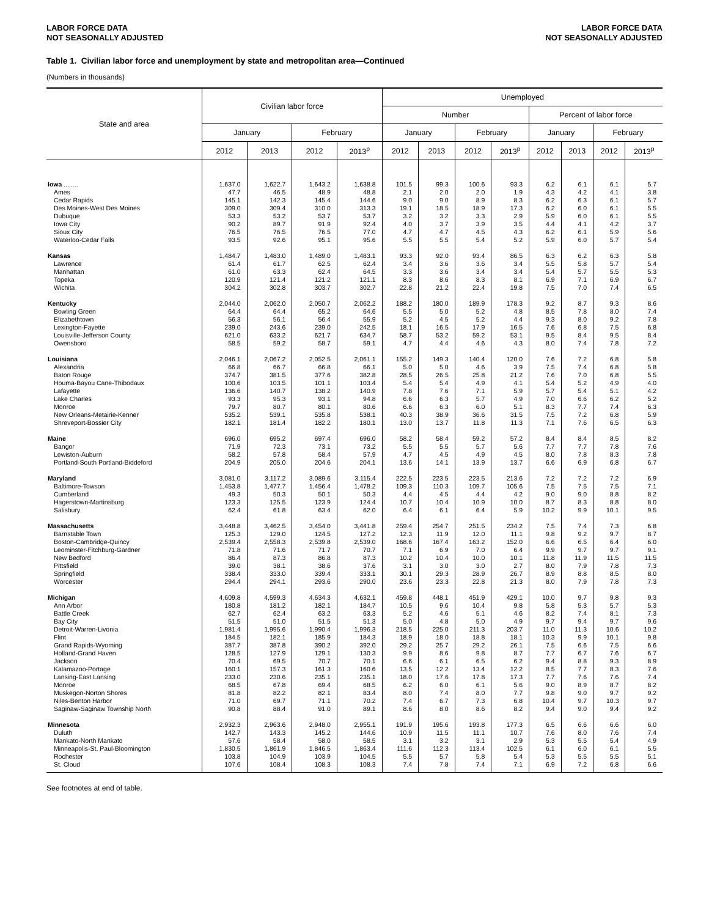LABOR FORCE DATA
NOT SEASONALLY ADJUSTED
LABOR FORCE DATA
NOT SEASONALLY ADJUSTED
Table 1. Civilian labor force and unemployment by state and metropolitan area—Continued
(Numbers in thousands)
| State and area | Civilian labor force | | | | Unemployed | | | | | | | |
| --- | --- | --- | --- | --- | --- | --- | --- | --- | --- | --- | --- | --- |
| | | | | | Number | | | | Percent of labor force | | | |
| | January | | February | | January | | February | | January | | February | |
| | 2012 | 2013 | 2012 | 2013<sup>p</sup> | 2012 | 2013 | 2012 | 2013<sup>p</sup> | 2012 | 2013 | 2012 | 2013<sup>p</sup> |
| Iowa ........ | 1,637.0 | 1,622.7 | 1,643.2 | 1,638.8 | 101.5 | 99.3 | 100.6 | 93.3 | 6.2 | 6.1 | 6.1 | 5.7 |
| Ames | 47.7 | 46.5 | 48.9 | 48.8 | 2.1 | 2.0 | 2.0 | 1.9 | 4.3 | 4.2 | 4.1 | 3.8 |
| Cedar Rapids | 145.1 | 142.3 | 145.4 | 144.6 | 9.0 | 9.0 | 8.9 | 8.3 | 6.2 | 6.3 | 6.1 | 5.7 |
| Des Moines-West Des Moines | 309.0 | 309.4 | 310.0 | 313.3 | 19.1 | 18.5 | 18.9 | 17.3 | 6.2 | 6.0 | 6.1 | 5.5 |
| Dubuque | 53.3 | 53.2 | 53.7 | 53.7 | 3.2 | 3.2 | 3.3 | 2.9 | 5.9 | 6.0 | 6.1 | 5.5 |
| Iowa City | 90.2 | 89.7 | 91.9 | 92.4 | 4.0 | 3.7 | 3.9 | 3.5 | 4.4 | 4.1 | 4.2 | 3.7 |
| Sioux City | 76.5 | 76.5 | 76.5 | 77.0 | 4.7 | 4.7 | 4.5 | 4.3 | 6.2 | 6.1 | 5.9 | 5.6 |
| Waterloo-Cedar Falls | 93.5 | 92.6 | 95.1 | 95.6 | 5.5 | 5.5 | 5.4 | 5.2 | 5.9 | 6.0 | 5.7 | 5.4 |
| Kansas | 1,484.7 | 1,483.0 | 1,489.0 | 1,483.1 | 93.3 | 92.0 | 93.4 | 86.5 | 6.3 | 6.2 | 6.3 | 5.8 |
| Lawrence | 61.4 | 61.7 | 62.5 | 62.4 | 3.4 | 3.6 | 3.6 | 3.4 | 5.5 | 5.8 | 5.7 | 5.4 |
| Manhattan | 61.0 | 63.3 | 62.4 | 64.5 | 3.3 | 3.6 | 3.4 | 3.4 | 5.4 | 5.7 | 5.5 | 5.3 |
| Topeka | 120.9 | 121.4 | 121.2 | 121.1 | 8.3 | 8.6 | 8.3 | 8.1 | 6.9 | 7.1 | 6.9 | 6.7 |
| Wichita | 304.2 | 302.8 | 303.7 | 302.7 | 22.8 | 21.2 | 22.4 | 19.8 | 7.5 | 7.0 | 7.4 | 6.5 |
| Kentucky | 2,044.0 | 2,062.0 | 2,050.7 | 2,062.2 | 188.2 | 180.0 | 189.9 | 178.3 | 9.2 | 8.7 | 9.3 | 8.6 |
| Bowling Green | 64.4 | 64.4 | 65.2 | 64.6 | 5.5 | 5.0 | 5.2 | 4.8 | 8.5 | 7.8 | 8.0 | 7.4 |
| Elizabethtown | 56.3 | 56.1 | 56.4 | 55.9 | 5.2 | 4.5 | 5.2 | 4.4 | 9.3 | 8.0 | 9.2 | 7.8 |
| Lexington-Fayette | 239.0 | 243.6 | 239.0 | 242.5 | 18.1 | 16.5 | 17.9 | 16.5 | 7.6 | 6.8 | 7.5 | 6.8 |
| Louisville-Jefferson County | 621.0 | 633.2 | 621.7 | 634.7 | 58.7 | 53.2 | 59.2 | 53.1 | 9.5 | 8.4 | 9.5 | 8.4 |
| Owensboro | 58.5 | 59.2 | 58.7 | 59.1 | 4.7 | 4.4 | 4.6 | 4.3 | 8.0 | 7.4 | 7.8 | 7.2 |
| Louisiana | 2,046.1 | 2,067.2 | 2,052.5 | 2,061.1 | 155.2 | 149.3 | 140.4 | 120.0 | 7.6 | 7.2 | 6.8 | 5.8 |
| Alexandria | 66.8 | 66.7 | 66.8 | 66.1 | 5.0 | 5.0 | 4.6 | 3.9 | 7.5 | 7.4 | 6.8 | 5.8 |
| Baton Rouge | 374.7 | 381.5 | 377.6 | 382.8 | 28.5 | 26.5 | 25.8 | 21.2 | 7.6 | 7.0 | 6.8 | 5.5 |
| Houma-Bayou Cane-Thibodaux | 100.6 | 103.5 | 101.1 | 103.4 | 5.4 | 5.4 | 4.9 | 4.1 | 5.4 | 5.2 | 4.9 | 4.0 |
| Lafayette | 136.6 | 140.7 | 138.2 | 140.9 | 7.8 | 7.6 | 7.1 | 5.9 | 5.7 | 5.4 | 5.1 | 4.2 |
| Lake Charles | 93.3 | 95.3 | 93.1 | 94.8 | 6.6 | 6.3 | 5.7 | 4.9 | 7.0 | 6.6 | 6.2 | 5.2 |
| Monroe | 79.7 | 80.7 | 80.1 | 80.6 | 6.6 | 6.3 | 6.0 | 5.1 | 8.3 | 7.7 | 7.4 | 6.3 |
| New Orleans-Metairie-Kenner | 535.2 | 539.1 | 535.8 | 538.1 | 40.3 | 38.9 | 36.6 | 31.5 | 7.5 | 7.2 | 6.8 | 5.9 |
| Shreveport-Bossier City | 182.1 | 181.4 | 182.2 | 180.1 | 13.0 | 13.7 | 11.8 | 11.3 | 7.1 | 7.6 | 6.5 | 6.3 |
| Maine | 696.0 | 695.2 | 697.4 | 696.0 | 58.2 | 58.4 | 59.2 | 57.2 | 8.4 | 8.4 | 8.5 | 8.2 |
| Bangor | 71.9 | 72.3 | 73.1 | 73.2 | 5.5 | 5.5 | 5.7 | 5.6 | 7.7 | 7.7 | 7.8 | 7.6 |
| Lewiston-Auburn | 58.2 | 57.8 | 58.4 | 57.9 | 4.7 | 4.5 | 4.9 | 4.5 | 8.0 | 7.8 | 8.3 | 7.8 |
| Portland-South Portland-Biddeford | 204.9 | 205.0 | 204.6 | 204.1 | 13.6 | 14.1 | 13.9 | 13.7 | 6.6 | 6.9 | 6.8 | 6.7 |
| Maryland | 3,081.0 | 3,117.2 | 3,089.6 | 3,115.4 | 222.5 | 223.5 | 223.5 | 213.6 | 7.2 | 7.2 | 7.2 | 6.9 |
| Baltimore-Towson | 1,453.8 | 1,477.7 | 1,456.4 | 1,478.2 | 109.3 | 110.3 | 109.7 | 105.6 | 7.5 | 7.5 | 7.5 | 7.1 |
| Cumberland | 49.3 | 50.3 | 50.1 | 50.3 | 4.4 | 4.5 | 4.4 | 4.2 | 9.0 | 9.0 | 8.8 | 8.2 |
| Hagerstown-Martinsburg | 123.3 | 125.5 | 123.9 | 124.4 | 10.7 | 10.4 | 10.9 | 10.0 | 8.7 | 8.3 | 8.8 | 8.0 |
| Salisbury | 62.4 | 61.8 | 63.4 | 62.0 | 6.4 | 6.1 | 6.4 | 5.9 | 10.2 | 9.9 | 10.1 | 9.5 |
| Massachusetts | 3,448.8 | 3,462.5 | 3,454.0 | 3,441.8 | 259.4 | 254.7 | 251.5 | 234.2 | 7.5 | 7.4 | 7.3 | 6.8 |
| Barnstable Town | 125.3 | 129.0 | 124.5 | 127.2 | 12.3 | 11.9 | 12.0 | 11.1 | 9.8 | 9.2 | 9.7 | 8.7 |
| Boston-Cambridge-Quincy | 2,539.4 | 2,558.3 | 2,539.8 | 2,539.0 | 168.6 | 167.4 | 163.2 | 152.0 | 6.6 | 6.5 | 6.4 | 6.0 |
| Leominster-Fitchburg-Gardner | 71.8 | 71.6 | 71.7 | 70.7 | 7.1 | 6.9 | 7.0 | 6.4 | 9.9 | 9.7 | 9.7 | 9.1 |
| New Bedford | 86.4 | 87.3 | 86.8 | 87.3 | 10.2 | 10.4 | 10.0 | 10.1 | 11.8 | 11.9 | 11.5 | 11.5 |
| Pittsfield | 39.0 | 38.1 | 38.6 | 37.6 | 3.1 | 3.0 | 3.0 | 2.7 | 8.0 | 7.9 | 7.8 | 7.3 |
| Springfield | 338.4 | 333.0 | 339.4 | 333.1 | 30.1 | 29.3 | 28.9 | 26.7 | 8.9 | 8.8 | 8.5 | 8.0 |
| Worcester | 294.4 | 294.1 | 293.6 | 290.0 | 23.6 | 23.3 | 22.8 | 21.3 | 8.0 | 7.9 | 7.8 | 7.3 |
| Michigan | 4,609.8 | 4,599.3 | 4,634.3 | 4,632.1 | 459.8 | 448.1 | 451.9 | 429.1 | 10.0 | 9.7 | 9.8 | 9.3 |
| Ann Arbor | 180.8 | 181.2 | 182.1 | 184.7 | 10.5 | 9.6 | 10.4 | 9.8 | 5.8 | 5.3 | 5.7 | 5.3 |
| Battle Creek | 62.7 | 62.4 | 63.2 | 63.3 | 5.2 | 4.6 | 5.1 | 4.6 | 8.2 | 7.4 | 8.1 | 7.3 |
| Bay City | 51.5 | 51.0 | 51.5 | 51.3 | 5.0 | 4.8 | 5.0 | 4.9 | 9.7 | 9.4 | 9.7 | 9.6 |
| Detroit-Warren-Livonia | 1,981.4 | 1,995.6 | 1,990.4 | 1,996.3 | 218.5 | 225.0 | 211.3 | 203.7 | 11.0 | 11.3 | 10.6 | 10.2 |
| Flint | 184.5 | 182.1 | 185.9 | 184.3 | 18.9 | 18.0 | 18.8 | 18.1 | 10.3 | 9.9 | 10.1 | 9.8 |
| Grand Rapids-Wyoming | 387.7 | 387.8 | 390.2 | 392.0 | 29.2 | 25.7 | 29.2 | 26.1 | 7.5 | 6.6 | 7.5 | 6.6 |
| Holland-Grand Haven | 128.5 | 127.9 | 129.1 | 130.3 | 9.9 | 8.6 | 9.8 | 8.7 | 7.7 | 6.7 | 7.6 | 6.7 |
| Jackson | 70.4 | 69.5 | 70.7 | 70.1 | 6.6 | 6.1 | 6.5 | 6.2 | 9.4 | 8.8 | 9.3 | 8.9 |
| Kalamazoo-Portage | 160.1 | 157.3 | 161.3 | 160.6 | 13.5 | 12.2 | 13.4 | 12.2 | 8.5 | 7.7 | 8.3 | 7.6 |
| Lansing-East Lansing | 233.0 | 230.6 | 235.1 | 235.1 | 18.0 | 17.6 | 17.8 | 17.3 | 7.7 | 7.6 | 7.6 | 7.4 |
| Monroe | 68.5 | 67.8 | 69.4 | 68.5 | 6.2 | 6.0 | 6.1 | 5.6 | 9.0 | 8.9 | 8.7 | 8.2 |
| Muskegon-Norton Shores | 81.8 | 82.2 | 82.1 | 83.4 | 8.0 | 7.4 | 8.0 | 7.7 | 9.8 | 9.0 | 9.7 | 9.2 |
| Niles-Benton Harbor | 71.0 | 69.7 | 71.1 | 70.2 | 7.4 | 6.7 | 7.3 | 6.8 | 10.4 | 9.7 | 10.3 | 9.7 |
| Saginaw-Saginaw Township North | 90.8 | 88.4 | 91.0 | 89.1 | 8.6 | 8.0 | 8.6 | 8.2 | 9.4 | 9.0 | 9.4 | 9.2 |
| Minnesota | 2,932.3 | 2,963.6 | 2,948.0 | 2,955.1 | 191.9 | 195.6 | 193.8 | 177.3 | 6.5 | 6.6 | 6.6 | 6.0 |
| Duluth | 142.7 | 143.3 | 145.2 | 144.6 | 10.9 | 11.5 | 11.1 | 10.7 | 7.6 | 8.0 | 7.6 | 7.4 |
| Mankato-North Mankato | 57.6 | 58.4 | 58.0 | 58.5 | 3.1 | 3.2 | 3.1 | 2.9 | 5.3 | 5.5 | 5.4 | 4.9 |
| Minneapolis-St. Paul-Bloomington | 1,830.5 | 1,861.9 | 1,846.5 | 1,863.4 | 111.6 | 112.3 | 113.4 | 102.5 | 6.1 | 6.0 | 6.1 | 5.5 |
| Rochester | 103.8 | 104.9 | 103.9 | 104.5 | 5.5 | 5.7 | 5.8 | 5.4 | 5.3 | 5.5 | 5.5 | 5.1 |
| St. Cloud | 107.6 | 108.4 | 108.3 | 108.3 | 7.4 | 7.8 | 7.4 | 7.1 | 6.9 | 7.2 | 6.8 | 6.6 |
See footnotes at end of table.